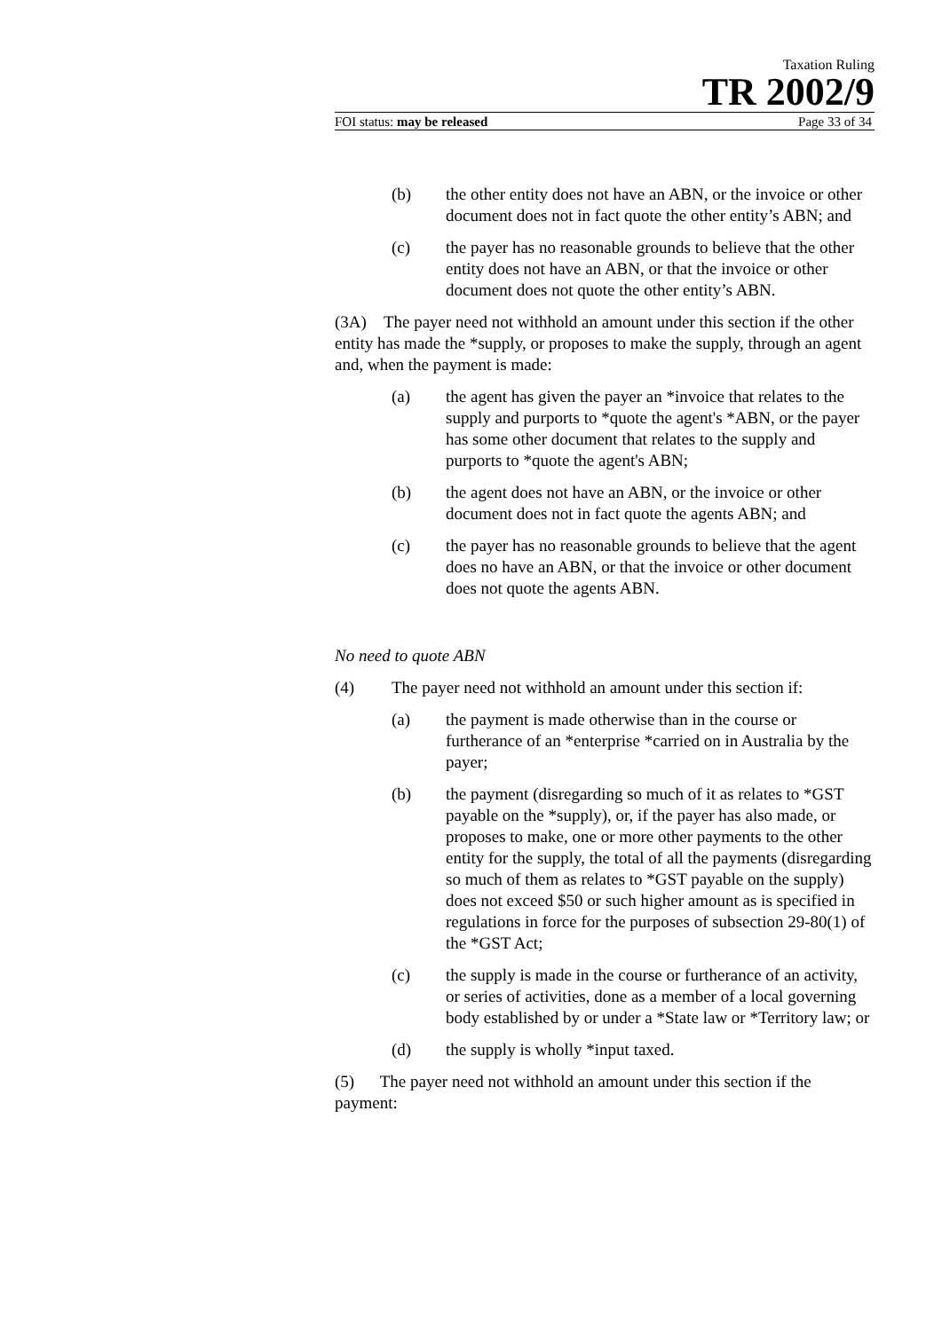Taxation Ruling
TR 2002/9
FOI status: may be released Page 33 of 34
(b) the other entity does not have an ABN, or the invoice or other document does not in fact quote the other entity’s ABN; and
(c) the payer has no reasonable grounds to believe that the other entity does not have an ABN, or that the invoice or other document does not quote the other entity’s ABN.
(3A) The payer need not withhold an amount under this section if the other entity has made the *supply, or proposes to make the supply, through an agent and, when the payment is made:
(a) the agent has given the payer an *invoice that relates to the supply and purports to *quote the agent's *ABN, or the payer has some other document that relates to the supply and purports to *quote the agent's ABN;
(b) the agent does not have an ABN, or the invoice or other document does not in fact quote the agents ABN; and
(c) the payer has no reasonable grounds to believe that the agent does no have an ABN, or that the invoice or other document does not quote the agents ABN.
No need to quote ABN
(4) The payer need not withhold an amount under this section if:
(a) the payment is made otherwise than in the course or furtherance of an *enterprise *carried on in Australia by the payer;
(b) the payment (disregarding so much of it as relates to *GST payable on the *supply), or, if the payer has also made, or proposes to make, one or more other payments to the other entity for the supply, the total of all the payments (disregarding so much of them as relates to *GST payable on the supply) does not exceed $50 or such higher amount as is specified in regulations in force for the purposes of subsection 29-80(1) of the *GST Act;
(c) the supply is made in the course or furtherance of an activity, or series of activities, done as a member of a local governing body established by or under a *State law or *Territory law; or
(d) the supply is wholly *input taxed.
(5) The payer need not withhold an amount under this section if the payment: